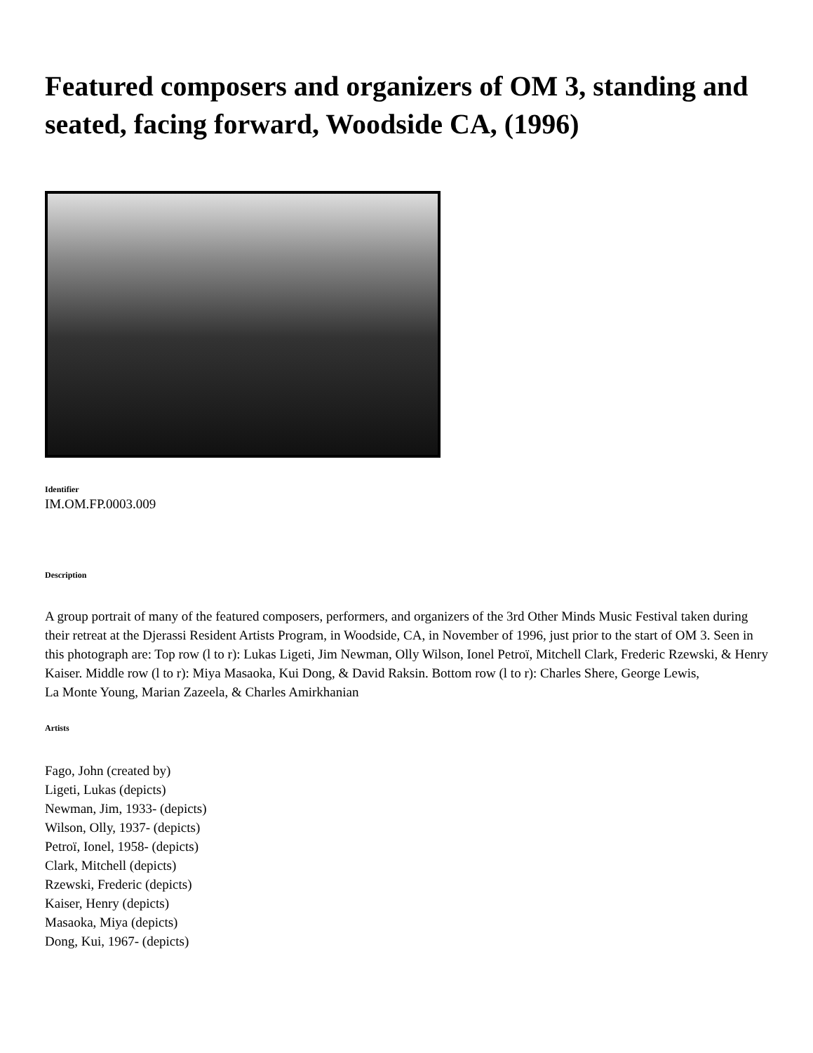Featured composers and organizers of OM 3, standing and seated, facing forward, Woodside CA, (1996)
Identifier
IM.OM.FP.0003.009
Description
A group portrait of many of the featured composers, performers, and organizers of the 3rd Other Minds Music Festival taken during their retreat at the Djerassi Resident Artists Program, in Woodside, CA, in November of 1996, just prior to the start of OM 3. Seen in this photograph are: Top row (l to r): Lukas Ligeti, Jim Newman, Olly Wilson, Ionel Petroï, Mitchell Clark, Frederic Rzewski, & Henry Kaiser. Middle row (l to r): Miya Masaoka, Kui Dong, & David Raksin. Bottom row (l to r): Charles Shere, George Lewis,
La Monte Young, Marian Zazeela, & Charles Amirkhanian
Artists
Fago, John (created by)
Ligeti, Lukas (depicts)
Newman, Jim, 1933- (depicts)
Wilson, Olly, 1937- (depicts)
Petroï, Ionel, 1958- (depicts)
Clark, Mitchell (depicts)
Rzewski, Frederic (depicts)
Kaiser, Henry (depicts)
Masaoka, Miya (depicts)
Dong, Kui, 1967- (depicts)